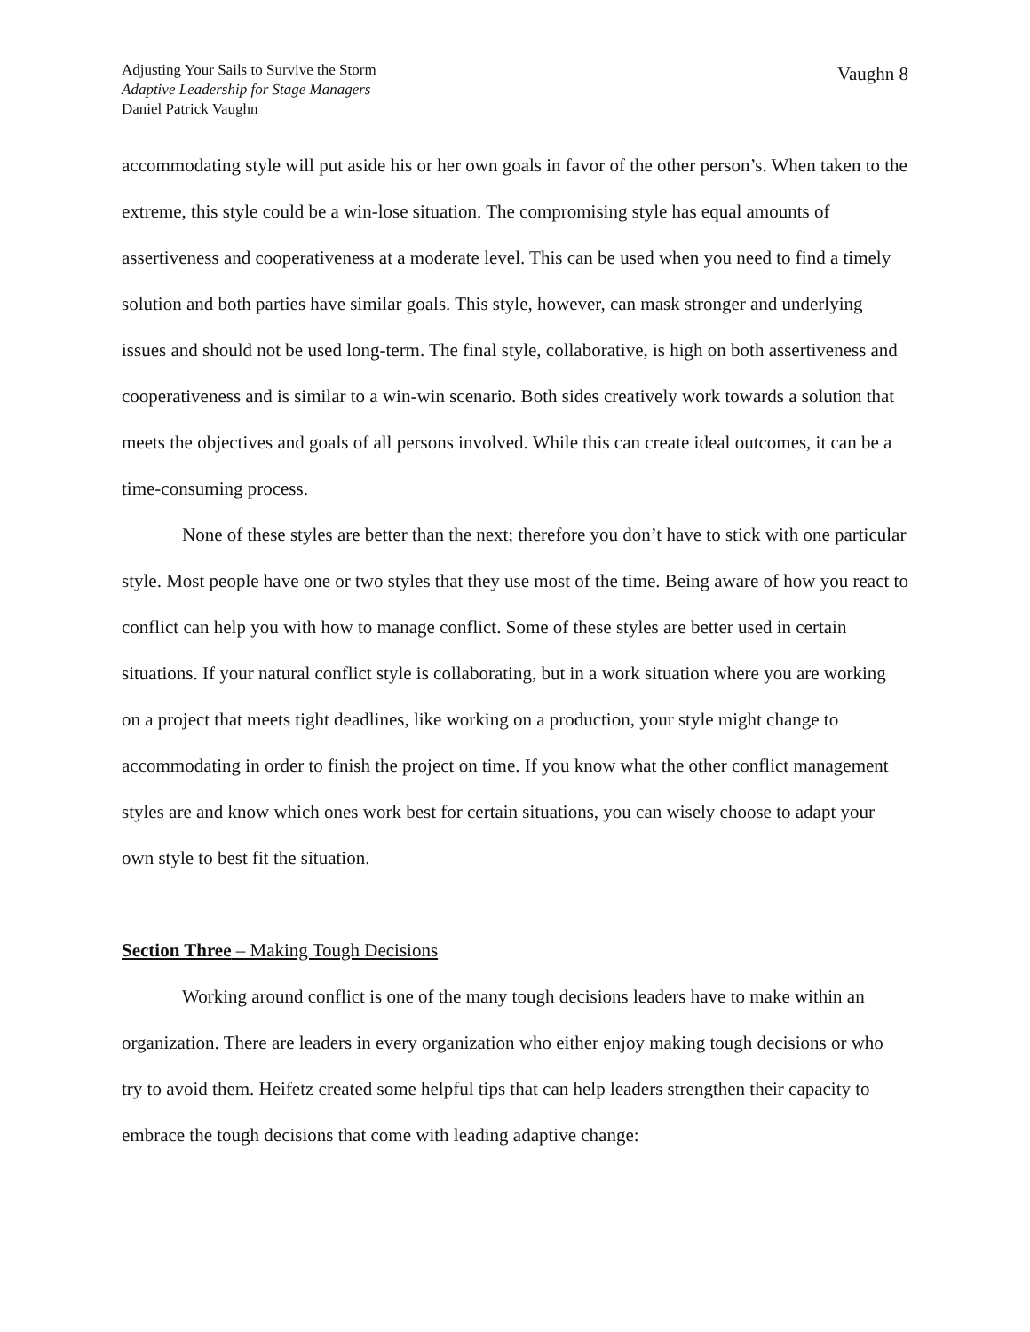Adjusting Your Sails to Survive the Storm
Adaptive Leadership for Stage Managers
Daniel Patrick Vaughn
Vaughn 8
accommodating style will put aside his or her own goals in favor of the other person’s. When taken to the extreme, this style could be a win-lose situation. The compromising style has equal amounts of assertiveness and cooperativeness at a moderate level. This can be used when you need to find a timely solution and both parties have similar goals. This style, however, can mask stronger and underlying issues and should not be used long-term. The final style, collaborative, is high on both assertiveness and cooperativeness and is similar to a win-win scenario. Both sides creatively work towards a solution that meets the objectives and goals of all persons involved. While this can create ideal outcomes, it can be a time-consuming process.
None of these styles are better than the next; therefore you don’t have to stick with one particular style. Most people have one or two styles that they use most of the time. Being aware of how you react to conflict can help you with how to manage conflict. Some of these styles are better used in certain situations. If your natural conflict style is collaborating, but in a work situation where you are working on a project that meets tight deadlines, like working on a production, your style might change to accommodating in order to finish the project on time. If you know what the other conflict management styles are and know which ones work best for certain situations, you can wisely choose to adapt your own style to best fit the situation.
Section Three – Making Tough Decisions
Working around conflict is one of the many tough decisions leaders have to make within an organization. There are leaders in every organization who either enjoy making tough decisions or who try to avoid them. Heifetz created some helpful tips that can help leaders strengthen their capacity to embrace the tough decisions that come with leading adaptive change: